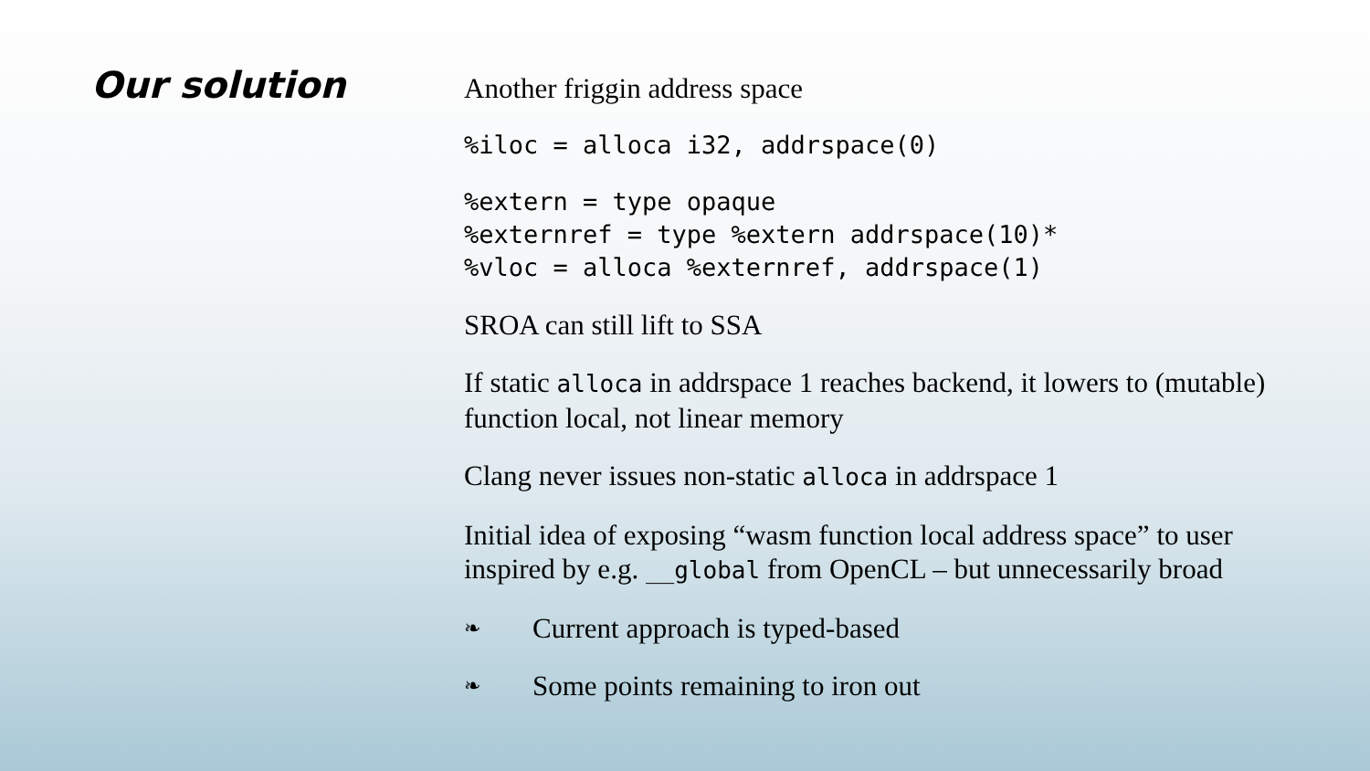Our solution
Another friggin address space
%iloc = alloca i32, addrspace(0)
%extern = type opaque %externref = type %extern addrspace(10)* %vloc = alloca %externref, addrspace(1)
SROA can still lift to SSA
If static alloca in addrspace 1 reaches backend, it lowers to (mutable) function local, not linear memory
Clang never issues non-static alloca in addrspace 1
Initial idea of exposing “wasm function local address space” to user inspired by e.g. __global from OpenCL – but unnecessarily broad
❧ Current approach is typed-based
❧ Some points remaining to iron out